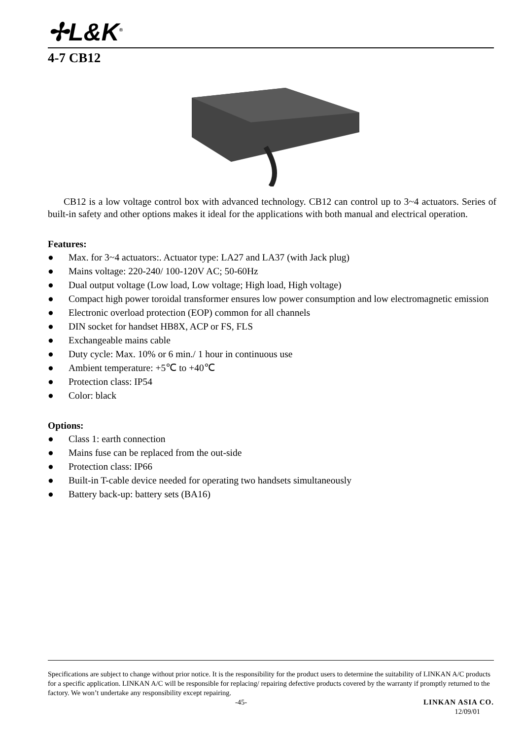✢L&K<sup>®</sup>
4-7 CB12
CB12 is a low voltage control box with advanced technology. CB12 can control up to 3~4 actuators. Series of built-in safety and other options makes it ideal for the applications with both manual and electrical operation.
Features:
● Max. for 3~4 actuators:. Actuator type: LA27 and LA37 (with Jack plug)
● Mains voltage: 220-240/ 100-120V AC; 50-60Hz
● Dual output voltage (Low load, Low voltage; High load, High voltage)
● Compact high power toroidal transformer ensures low power consumption and low electromagnetic emission
● Electronic overload protection (EOP) common for all channels
● DIN socket for handset HB8X, ACP or FS, FLS
● Exchangeable mains cable
● Duty cycle: Max. 10% or 6 min./ 1 hour in continuous use
● Ambient temperature: +5℃ to +40℃
● Protection class: IP54
● Color: black
Options:
● Class 1: earth connection
● Mains fuse can be replaced from the out-side
● Protection class: IP66
● Built-in T-cable device needed for operating two handsets simultaneously
● Battery back-up: battery sets (BA16)
Specifications are subject to change without prior notice. It is the responsibility for the product users to determine the suitability of LINKAN A/C products for a specific application. LINKAN A/C will be responsible for replacing/ repairing defective products covered by the warranty if promptly returned to the factory. We won’t undertake any responsibility except repairing.
-45- LINKAN ASIA CO.
12/09/01